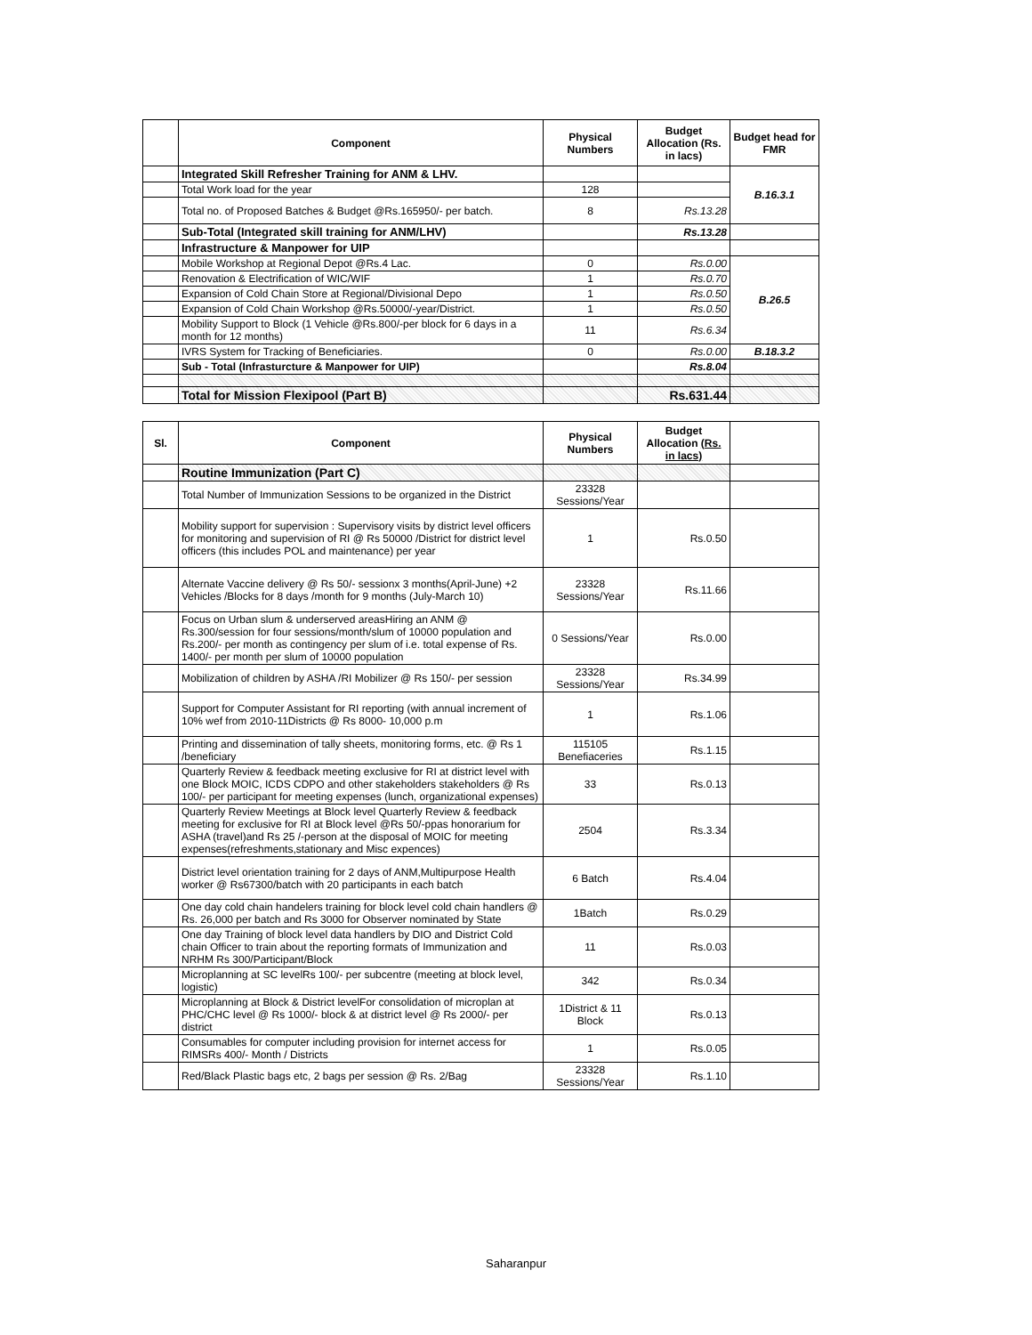| | Component | Physical Numbers | Budget Allocation (Rs. in lacs) | Budget head for FMR |
| --- | --- | --- | --- | --- |
| | Integrated Skill Refresher Training for ANM & LHV. | | | B.16.3.1 |
| | Total Work load for the year | 128 | | |
| | Total no. of Proposed Batches & Budget @Rs.165950/- per batch. | 8 | Rs.13.28 | |
| | Sub-Total (Integrated skill training for ANM/LHV) | | Rs.13.28 | |
| | Infrastructure & Manpower for UIP | | | |
| | Mobile Workshop at Regional Depot @Rs.4 Lac. | 0 | Rs.0.00 | B.26.5 |
| | Renovation & Electrification of WIC/WIF | 1 | Rs.0.70 | |
| | Expansion of Cold Chain Store at Regional/Divisional Depo | 1 | Rs.0.50 | |
| | Expansion of Cold Chain Workshop @Rs.50000/-year/District. | 1 | Rs.0.50 | |
| | Mobility Support to Block (1 Vehicle @Rs.800/-per block for 6 days in a month for 12 months) | 11 | Rs.6.34 | |
| | IVRS System for Tracking of Beneficiaries. | 0 | Rs.0.00 | B.18.3.2 |
| | Sub - Total (Infrasturcture & Manpower for UIP) | | Rs.8.04 | |
| | Total for Mission Flexipool (Part B) | | Rs.631.44 | |
| Sl. | Component | Physical Numbers | Budget Allocation (Rs. in lacs) | |
| | Routine Immunization (Part C) | | | |
| | Total Number of Immunization Sessions to be organized in the District | 23328 Sessions/Year | | |
| | Mobility support for supervision : Supervisory visits by district level officers for monitoring and supervision of RI @ Rs 50000 /District for district level officers (this includes POL and maintenance) per year | 1 | Rs.0.50 | |
| | Alternate Vaccine delivery @ Rs 50/- sessionx 3 months(April-June) +2 Vehicles /Blocks for 8 days /month for 9 months (July-March 10) | 23328 Sessions/Year | Rs.11.66 | |
| | Focus on Urban slum & underserved areasHiring an ANM @ Rs.300/session for four sessions/month/slum of 10000 population and Rs.200/- per month as contingency per slum of i.e. total expense of Rs. 1400/- per month per slum of 10000 population | 0 Sessions/Year | Rs.0.00 | |
| | Mobilization of children by ASHA /RI Mobilizer @ Rs 150/- per session | 23328 Sessions/Year | Rs.34.99 | |
| | Support for Computer Assistant for RI reporting (with annual increment of 10% wef from 2010-11Districts @ Rs 8000- 10,000 p.m | 1 | Rs.1.06 | |
| | Printing and dissemination of tally sheets, monitoring forms, etc. @ Rs 1 /beneficiary | 115105 Benefiaceries | Rs.1.15 | |
| | Quarterly Review & feedback meeting exclusive for RI at district level with one Block MOIC, ICDS CDPO and other stakeholders stakeholders @ Rs 100/- per participant for meeting expenses (lunch, organizational expenses) | 33 | Rs.0.13 | |
| | Quarterly Review Meetings at Block level Quarterly Review & feedback meeting for exclusive for RI at Block level @Rs 50/-ppas honorarium for ASHA (travel)and Rs 25 /-person at the disposal of MOIC for meeting expenses(refreshments,stationary and Misc expences) | 2504 | Rs.3.34 | |
| | District level orientation training for 2 days of ANM,Multipurpose Health worker @ Rs67300/batch with 20 participants in each batch | 6 Batch | Rs.4.04 | |
| | One day cold chain handelers training for block level cold chain handlers @ Rs. 26,000 per batch and Rs 3000 for Observer nominated by State | 1Batch | Rs.0.29 | |
| | One day Training of block level data handlers by DIO and District Cold chain Officer to train about the reporting formats of Immunization and NRHM Rs 300/Participant/Block | 11 | Rs.0.03 | |
| | Microplanning at SC levelRs 100/- per subcentre (meeting at block level, logistic) | 342 | Rs.0.34 | |
| | Microplanning at Block & District levelFor consolidation of microplan at PHC/CHC level @ Rs 1000/- block & at district level @ Rs 2000/- per district | 1District & 11 Block | Rs.0.13 | |
| | Consumables for computer including provision for internet access for RIMSRs 400/- Month / Districts | 1 | Rs.0.05 | |
| | Red/Black Plastic bags etc, 2 bags per session @ Rs. 2/Bag | 23328 Sessions/Year | Rs.1.10 | |
Saharanpur